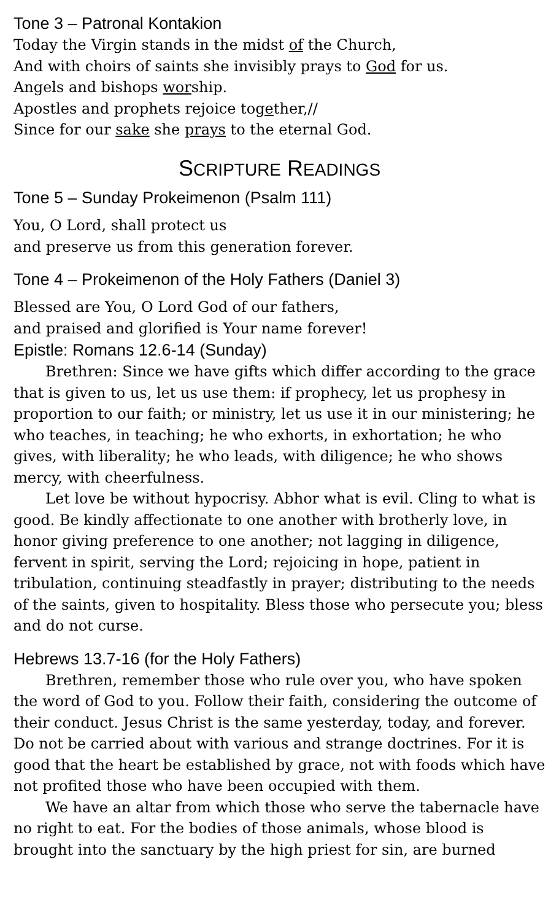Tone 3 – Patronal Kontakion
Today the Virgin stands in the midst of the Church,
And with choirs of saints she invisibly prays to God for us.
Angels and bishops worship.
Apostles and prophets rejoice together,//
Since for our sake she prays to the eternal God.
SCRIPTURE READINGS
Tone 5 – Sunday Prokeimenon (Psalm 111)
You, O Lord, shall protect us
and preserve us from this generation forever.
Tone 4 – Prokeimenon of the Holy Fathers (Daniel 3)
Blessed are You, O Lord God of our fathers,
and praised and glorified is Your name forever!
Epistle: Romans 12.6-14 (Sunday)
Brethren: Since we have gifts which differ according to the grace that is given to us, let us use them: if prophecy, let us prophesy in proportion to our faith; or ministry, let us use it in our ministering; he who teaches, in teaching; he who exhorts, in exhortation; he who gives, with liberality; he who leads, with diligence; he who shows mercy, with cheerfulness.
Let love be without hypocrisy. Abhor what is evil. Cling to what is good. Be kindly affectionate to one another with brotherly love, in honor giving preference to one another; not lagging in diligence, fervent in spirit, serving the Lord; rejoicing in hope, patient in tribulation, continuing steadfastly in prayer; distributing to the needs of the saints, given to hospitality. Bless those who persecute you; bless and do not curse.
Hebrews 13.7-16 (for the Holy Fathers)
Brethren, remember those who rule over you, who have spoken the word of God to you. Follow their faith, considering the outcome of their conduct. Jesus Christ is the same yesterday, today, and forever. Do not be carried about with various and strange doctrines. For it is good that the heart be established by grace, not with foods which have not profited those who have been occupied with them.
We have an altar from which those who serve the tabernacle have no right to eat. For the bodies of those animals, whose blood is brought into the sanctuary by the high priest for sin, are burned